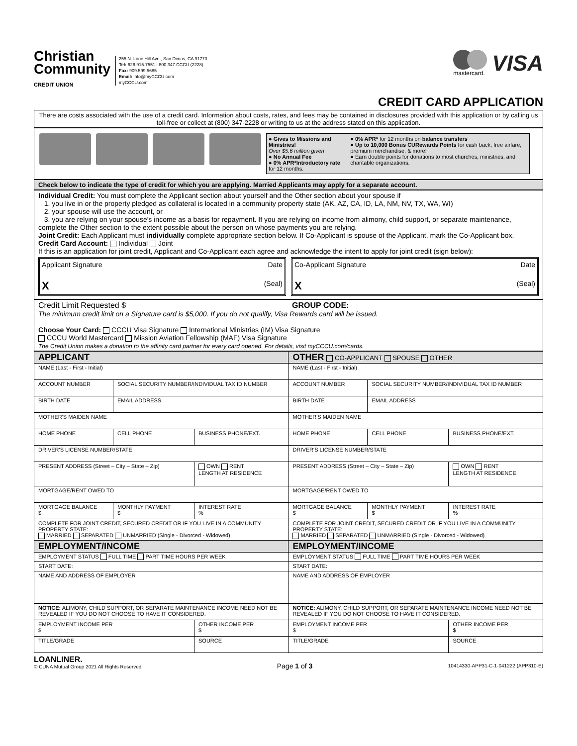Christian
Community
CREDIT UNION
255 N. Lone Hill Ave., San Dimas, CA 91773
Tel: 626.915.7551 | 800.347.CCCU (2228)
Fax: 909.599.5685
Email: info@myCCCU.com
myCCCU.com
mastercard.
VISA
CREDIT CARD APPLICATION
There are costs associated with the use of a credit card. Information about costs, rates, and fees may be contained in disclosures provided with this application or by calling us toll-free or collect at (800) 347-2228 or writing to us at the address stated on this application.
● Gives to Missions and Ministries!
Over $5.6 million given
● No Annual Fee
● 0% APR*Introductory rate for 12 months.
● 0% APR* for 12 months on balance transfers
● Up to 10,000 Bonus CURewards Points for cash back, free airfare, premium merchandise, & more!
● Earn double points for donations to most churches, ministries, and charitable organizations.
Check below to indicate the type of credit for which you are applying. Married Applicants may apply for a separate account.
Individual Credit: You must complete the Applicant section about yourself and the Other section about your spouse if
1. you live in or the property pledged as collateral is located in a community property state (AK, AZ, CA, ID, LA, NM, NV, TX, WA, WI)
2. your spouse will use the account, or
3. you are relying on your spouse's income as a basis for repayment. If you are relying on income from alimony, child support, or separate maintenance, complete the Other section to the extent possible about the person on whose payments you are relying.
Joint Credit: Each Applicant must individually complete appropriate section below. If Co-Applicant is spouse of the Applicant, mark the Co-Applicant box.
Credit Card Account: Individual Joint
If this is an application for joint credit, Applicant and Co-Applicant each agree and acknowledge the intent to apply for joint credit (sign below):
Applicant Signature Date
X (Seal)
Co-Applicant Signature Date
X (Seal)
Credit Limit Requested $ GROUP CODE:
The minimum credit limit on a Signature card is $5,000. If you do not qualify, Visa Rewards card will be issued.
Choose Your Card: CCCU Visa Signature International Ministries (IM) Visa Signature
CCCU World Mastercard Mission Aviation Fellowship (MAF) Visa Signature
The Credit Union makes a donation to the affinity card partner for every card opened. For details, visit myCCCU.com/cards.
| APPLICANT | | | OTHER CO-APPLICANT SPOUSE OTHER | | |
| --- | --- | --- | --- | --- | --- |
| NAME (Last - First - Initial) | | | NAME (Last - First - Initial) | | |
| ACCOUNT NUMBER | SOCIAL SECURITY NUMBER/INDIVIDUAL TAX ID NUMBER | | ACCOUNT NUMBER | SOCIAL SECURITY NUMBER/INDIVIDUAL TAX ID NUMBER | |
| BIRTH DATE | EMAIL ADDRESS | | BIRTH DATE | EMAIL ADDRESS | |
| MOTHER'S MAIDEN NAME | | | MOTHER'S MAIDEN NAME | | |
| HOME PHONE | CELL PHONE | BUSINESS PHONE/EXT. | HOME PHONE | CELL PHONE | BUSINESS PHONE/EXT. |
| DRIVER'S LICENSE NUMBER/STATE | | | DRIVER'S LICENSE NUMBER/STATE | | |
| PRESENT ADDRESS (Street – City – State – Zip) | | OWN RENT LENGTH AT RESIDENCE | PRESENT ADDRESS (Street – City – State – Zip) | | OWN RENT LENGTH AT RESIDENCE |
| MORTGAGE/RENT OWED TO | | | MORTGAGE/RENT OWED TO | | |
| MORTGAGE BALANCE $ | MONTHLY PAYMENT $ | INTEREST RATE % | MORTGAGE BALANCE $ | MONTHLY PAYMENT $ | INTEREST RATE % |
| COMPLETE FOR JOINT CREDIT, SECURED CREDIT OR IF YOU LIVE IN A COMMUNITY PROPERTY STATE: MARRIED SEPARATED UNMARRIED (Single - Divorced - Widowed) | | | COMPLETE FOR JOINT CREDIT, SECURED CREDIT OR IF YOU LIVE IN A COMMUNITY PROPERTY STATE: MARRIED SEPARATED UNMARRIED (Single - Divorced - Widowed) | | |
| EMPLOYMENT/INCOME | | | EMPLOYMENT/INCOME | | |
| EMPLOYMENT STATUS FULL TIME PART TIME HOURS PER WEEK | | | EMPLOYMENT STATUS FULL TIME PART TIME HOURS PER WEEK | | |
| START DATE: | | | START DATE: | | |
| NAME AND ADDRESS OF EMPLOYER | | | NAME AND ADDRESS OF EMPLOYER | | |
| NOTICE: ALIMONY, CHILD SUPPORT, OR SEPARATE MAINTENANCE INCOME NEED NOT BE REVEALED IF YOU DO NOT CHOOSE TO HAVE IT CONSIDERED. | | | NOTICE: ALIMONY, CHILD SUPPORT, OR SEPARATE MAINTENANCE INCOME NEED NOT BE REVEALED IF YOU DO NOT CHOOSE TO HAVE IT CONSIDERED. | | |
| EMPLOYMENT INCOME PER $ | | OTHER INCOME PER $ | EMPLOYMENT INCOME PER $ | | OTHER INCOME PER $ |
| TITLE/GRADE | | SOURCE | TITLE/GRADE | | SOURCE |
LOANLINER.
© CUNA Mutual Group 2021 All Rights Reserved
Page 1 of 3
10414330-APP31-C-1-041222 (APP310-E)